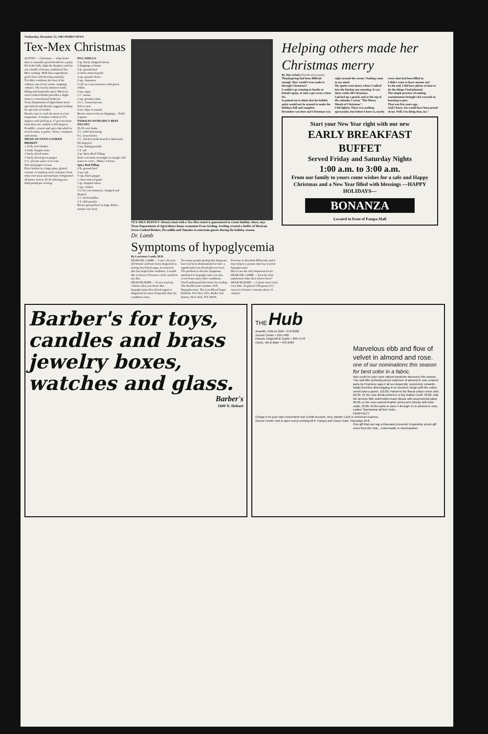Wednesday, December 23, 1981 PAMPA NEWS
Tex-Mex Christmas
AUSTIN — Christmas — what better time to assemble good friends for a party. Deck the halls, light the fireplace and lay out a buffet of hearty, traditional Tex-Mex cooking. With these ingredients good cheer will develop naturally.
Tex-Mex combines the best of the culinary arts of two warm, outgoing cultures. The food is down-to-earth, filling and frequently spicy. Mexican oven-cooked brisket provides a slight twist to conventional barbecue.
Texas Department of Agriculture meat specialist Frank Brooks suggests looking for specials on brisket.
Brooks says to cook the meat at a low temperture. A brisket cooked at 275 degrees will yield up to 17 percent more meat than one cooked at 450 degrees.
Picadillo, a sweet and spicy dip which is served warm, is garlic, cloves, cinnamon and raisins.
MEXICAN OVEN-COOKED BRISKET
1 10-lb. beef brisket
1 bottle Sangria wine
1 finely sliced onion
1 finely sliced green pepper
¼ C. picante sauce or to taste
Salt and pepper to taste
Place brisket in a large glass, glazed ceramic or stainless steel container. Pour wine over meat and marinate refrigerated 24 hours. Serves 25-30 allowing one-third pound per serving.
PICCADILLO
2 lg. finely chopped onions
2 drippings or butter
2 lb. ground beef
2 cloves minced garlic
2 tsp. ground cloves
2 tsp. cinnamon
2 (10 oz.) cans tomatoes with green chilies
2 tsp. sugar
1 C. raisins
2 tsp. ground cumin
1¼ C. toasted pecans
Salt to taste
Corn chips or tostads
Brown onion in bacon drippings... Yeild: 2 quarts.
TAMALES WITH SPICY BEEF FILLING
30-36 corn husks
2 C. solid shortening
8 C. masa harina
3 C. chicken broth heated to lukewarm (95 degrees)
2 tsp. baking powder
1 T. salt
2 qt. Spicy Beef Filling
Soak corn husk overnight in enough cold water to cover... Makes 3 dozen.
Spicy Beef Filling
2 lb. ground beef
2 tsp. salt
½ tsp. black pepper
1 clove minced garlic
1 lg. chopped onion
1 tsp. comino
1 (1 lb.) can tomatoes, chopped and drained
1 C. beef bouillon
2 T. chili powder
Brown ground beef in large skillet... simmer one hour.
TEX-MEX BUFFET--Hearty food with a Tex-Mex touch is guaranteed to create holiday cheer, says Texas Department of Agriculture home economist Fran Gerling. Gerling created a buffet of Mexican Oven-Cooked Brisket, Piccadillo and Tamales to entertain guests during the holiday season.
Dr. Lamb
Symptoms of hypoglycemia
By Lawrence Lamb, M.D.
DEAR DR. LAMB — I am a 26-year-old female and have been diagnosed as having low blood sugar. A restricted diet has helped this condition. I would like to know if fructose can be useful in my diet.
DEAR READER — If you read my column often you know that hypoglycemia (low blood sugar) is diagnosed far more frequently than the condition exists.
Too many people getting this diagnosis have not been demonstrated to have a significantly low blood glucose level.
The problem is that the symptoms attributed to hypoglycemia can also occur from many other conditions.
You'll understand this better by reading The Health Letter number 18-8, Hypoglycemia: The Low Blood Sugar Problem. P.O. Box 1551, Radio City Station, New York, NY 10019.
Fructose is absorbed differently and it may help in a person who has reactive hypoglycemia.
Diet is not the only important factor.
DEAR DR. LAMB — Exactly what nutritional value does lettuce have?
DEAR READER — Calorie-wise it has very little. In general 100 grams (3.5 ounces) of lettuce contains about 15 calories.
Helping others made her Christmas merry
By Nita Schuh (Fourth of six parts)
Thanksgiving had been difficult enough. How would I ever make it through Christmas?
I couldn't go running to family or friends again, or take a get-away cruise. No.
It pained me to think that his bubbly spirit would not be around to make the holidays full and complete.
December was here and Christmas was right around the corner. Nothing came to my mind.
My spirits were heavy when I walked into the kitchen one morning. It was three weeks till Christmas.
I picked up a pencil, and at the top of the calendar I wrote "The Merry Month of Christmas".
I felt lighter. There was nothing spectacular, but before I knew it, nearly every date had been filled in.
I didn't want to leave anyone out!
In the end, I did have plenty of time to do the things I had planned.
The simple practice of making commitments brought rich rewards in learning to give.
That was five years ago.
And I know Joe would have been proud of me. Well, I'm doing that, too."
Start your New Year right with our new
EARLY BREAKFAST BUFFET
Served Friday and Saturday Nights
1:00 a.m. to 3:00 a.m.
From our family to yours come wishes for a safe and Happy Christmas and a New Year filled with blessings —HAPPY HOLIDAYS—
BONANZA
Located in front of Pampa Mall
Barber's for toys, candles and brass jewelry boxes, watches and glass.
Barber's
1600 N. Hobart
THE Hub
Amarillo, Polk at Sixth • 376-8268
Sunset Center • 355-7481
Pampa, Kingsmill & Cuyler • 665-7176
Clovis, 4th & Main • 763-3484
Marvelous ebb and flow of velvet in almond and rose.
one of our nominations this season for best color in a fabric.
Also could be your most valued wardrobe discovery this season. This soft little perfectly-joined collection of almond or rose colored parts by Prophecy says it all so eloquently: supremely romantic, totally feminine and begging to be touched. Begin with the cotton velvet bolero jacket, 110.00. Paired to the flared cotton velvet skirt, 82.00. Or the rose dirndl printed in a tiny feather motif, 58.00. Add the demure little solid button-back blouse with assymetrical jabot, 66.00, or the rose-colored feather print poet's blouse with bow-collar, 58.00. All the parts in sizes 4 through 14 in almond or rose, Ladies' Sportswear all four Hubs.
PROPHECY
Charge it on your own convenient Hub Credit Account, Visa, Master Card or American Express.
Sunset Center Hub is open every evening till 9. Pampa and Clovis Hubs Thursdays till 8.
One gift that can say a thousand presents! Exquisitely struck gift coins from the Hub... redeemable in merchandise!